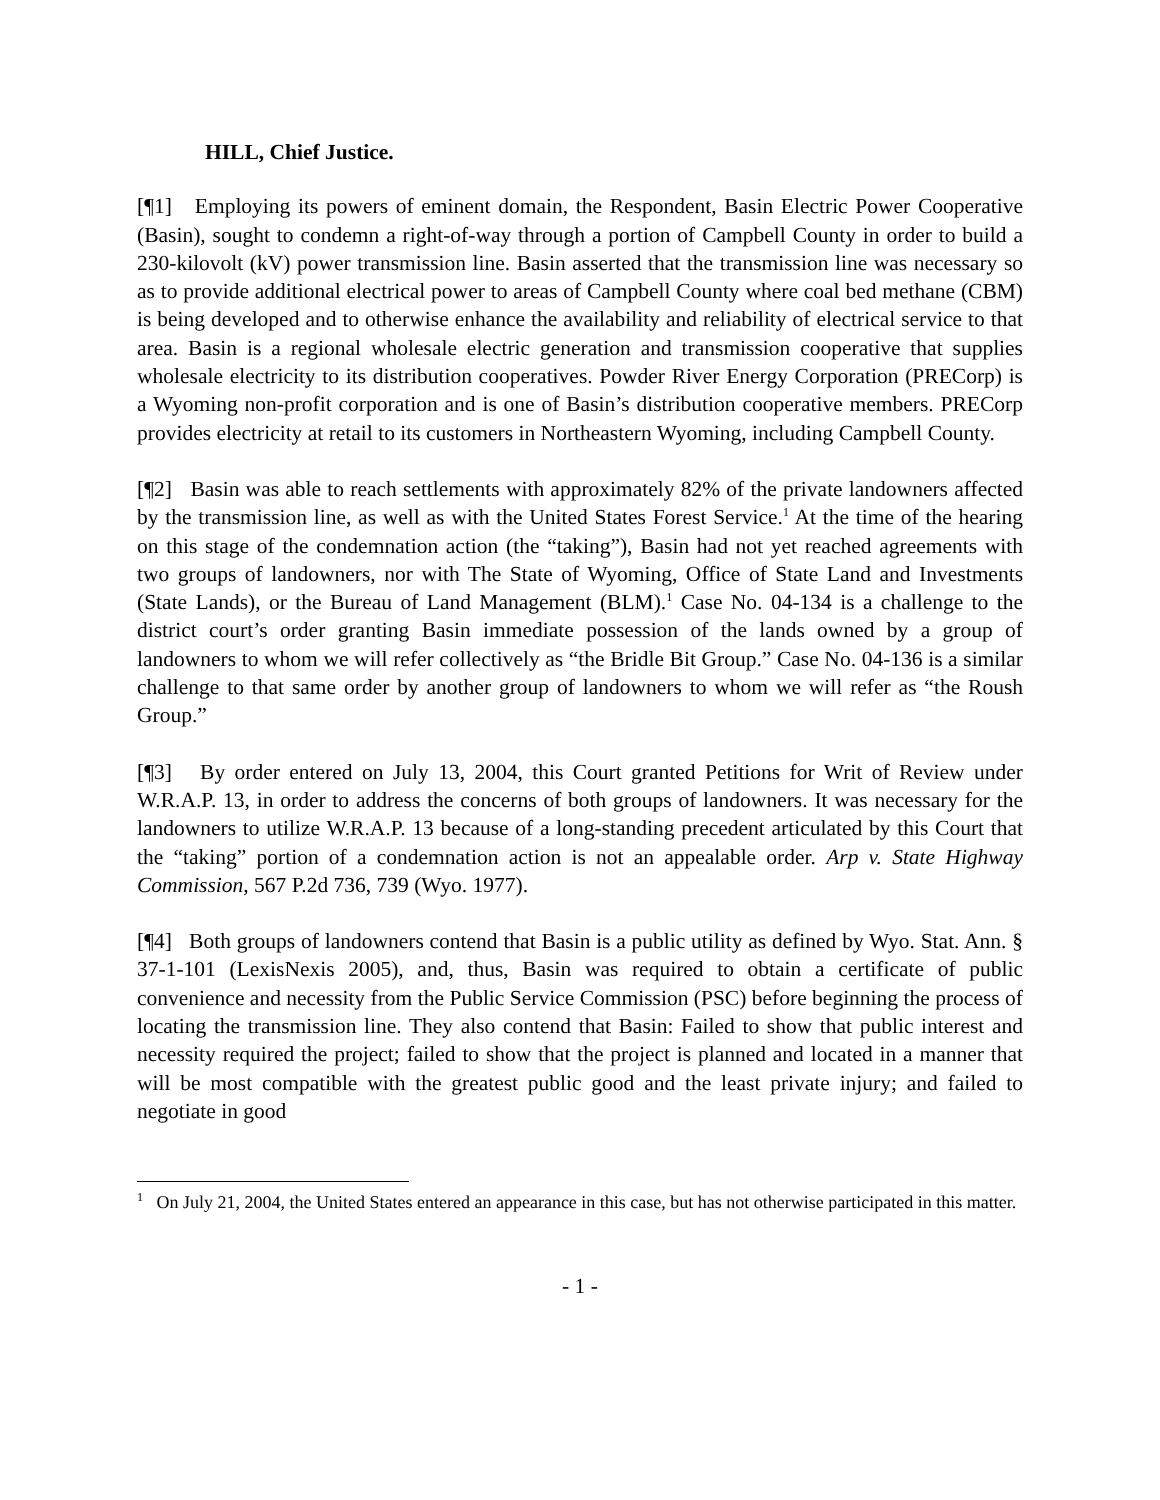HILL, Chief Justice.
[¶1] Employing its powers of eminent domain, the Respondent, Basin Electric Power Cooperative (Basin), sought to condemn a right-of-way through a portion of Campbell County in order to build a 230-kilovolt (kV) power transmission line. Basin asserted that the transmission line was necessary so as to provide additional electrical power to areas of Campbell County where coal bed methane (CBM) is being developed and to otherwise enhance the availability and reliability of electrical service to that area. Basin is a regional wholesale electric generation and transmission cooperative that supplies wholesale electricity to its distribution cooperatives. Powder River Energy Corporation (PRECorp) is a Wyoming non-profit corporation and is one of Basin’s distribution cooperative members. PRECorp provides electricity at retail to its customers in Northeastern Wyoming, including Campbell County.
[¶2] Basin was able to reach settlements with approximately 82% of the private landowners affected by the transmission line, as well as with the United States Forest Service.<sup>1</sup> At the time of the hearing on this stage of the condemnation action (the “taking”), Basin had not yet reached agreements with two groups of landowners, nor with The State of Wyoming, Office of State Land and Investments (State Lands), or the Bureau of Land Management (BLM).<sup>1</sup> Case No. 04-134 is a challenge to the district court’s order granting Basin immediate possession of the lands owned by a group of landowners to whom we will refer collectively as “the Bridle Bit Group.” Case No. 04-136 is a similar challenge to that same order by another group of landowners to whom we will refer as “the Roush Group.”
[¶3] By order entered on July 13, 2004, this Court granted Petitions for Writ of Review under W.R.A.P. 13, in order to address the concerns of both groups of landowners. It was necessary for the landowners to utilize W.R.A.P. 13 because of a long-standing precedent articulated by this Court that the “taking” portion of a condemnation action is not an appealable order. Arp v. State Highway Commission, 567 P.2d 736, 739 (Wyo. 1977).
[¶4] Both groups of landowners contend that Basin is a public utility as defined by Wyo. Stat. Ann. § 37-1-101 (LexisNexis 2005), and, thus, Basin was required to obtain a certificate of public convenience and necessity from the Public Service Commission (PSC) before beginning the process of locating the transmission line. They also contend that Basin: Failed to show that public interest and necessity required the project; failed to show that the project is planned and located in a manner that will be most compatible with the greatest public good and the least private injury; and failed to negotiate in good
<sup>1</sup> On July 21, 2004, the United States entered an appearance in this case, but has not otherwise participated in this matter.
- 1 -